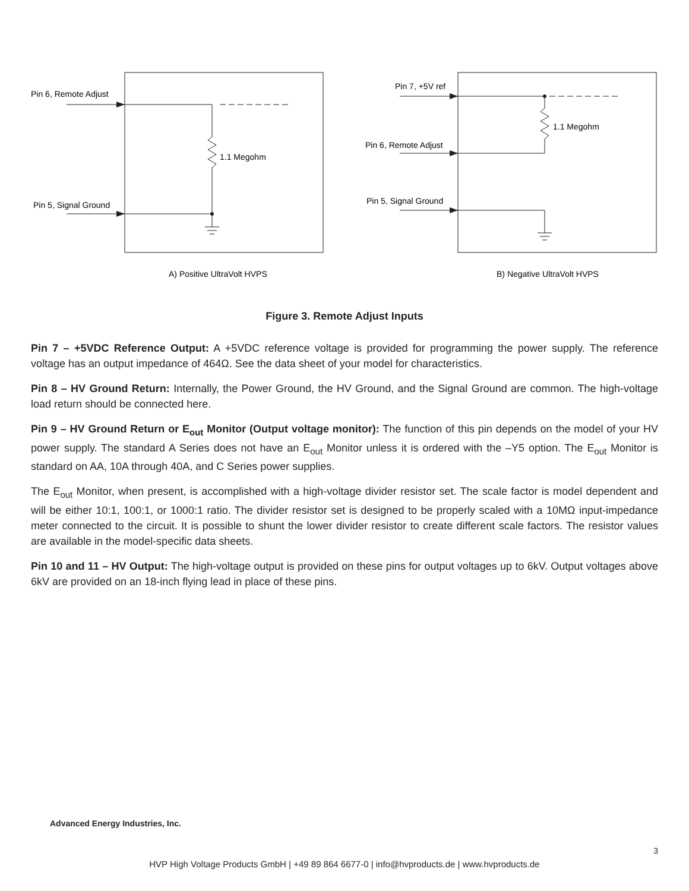Pin 6, Remote Adjust
1.1 Megohm
Pin 5, Signal Ground
A) Positive UltraVolt HVPS
Pin 7, +5V ref
1.1 Megohm
Pin 6, Remote Adjust
Pin 5, Signal Ground
B) Negative UltraVolt HVPS
Figure 3. Remote Adjust Inputs
Pin 7 – +5VDC Reference Output: A +5VDC reference voltage is provided for programming the power supply. The reference voltage has an output impedance of 464Ω. See the data sheet of your model for characteristics.
Pin 8 – HV Ground Return: Internally, the Power Ground, the HV Ground, and the Signal Ground are common. The high-voltage load return should be connected here.
Pin 9 – HV Ground Return or E<sub>out</sub> Monitor (Output voltage monitor): The function of this pin depends on the model of your HV power supply. The standard A Series does not have an E<sub>out</sub> Monitor unless it is ordered with the –Y5 option. The E<sub>out</sub> Monitor is standard on AA, 10A through 40A, and C Series power supplies.
The E<sub>out</sub> Monitor, when present, is accomplished with a high-voltage divider resistor set. The scale factor is model dependent and will be either 10:1, 100:1, or 1000:1 ratio. The divider resistor set is designed to be properly scaled with a 10MΩ input-impedance meter connected to the circuit. It is possible to shunt the lower divider resistor to create different scale factors. The resistor values are available in the model-specific data sheets.
Pin 10 and 11 – HV Output: The high-voltage output is provided on these pins for output voltages up to 6kV. Output voltages above 6kV are provided on an 18-inch flying lead in place of these pins.
Advanced Energy Industries, Inc.
3
HVP High Voltage Products GmbH | +49 89 864 6677-0 | info@hvproducts.de | www.hvproducts.de